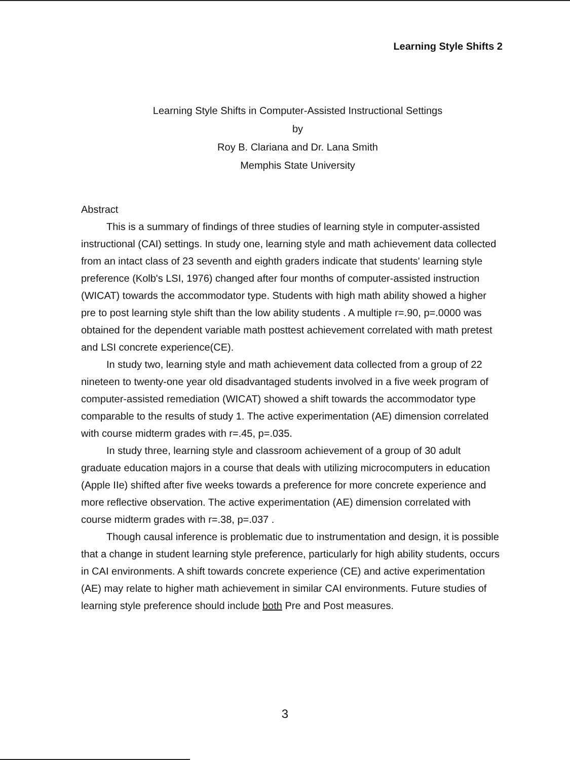Learning Style Shifts 2
Learning Style Shifts in Computer-Assisted Instructional Settings
by
Roy B. Clariana and Dr. Lana Smith
Memphis State University
Abstract
This is a summary of findings of three studies of learning style in computer-assisted instructional (CAI) settings. In study one, learning style and math achievement data collected from an intact class of 23 seventh and eighth graders indicate that students' learning style preference (Kolb's LSI, 1976) changed after four months of computer-assisted instruction (WICAT) towards the accommodator type. Students with high math ability showed a higher pre to post learning style shift than the low ability students . A multiple r=.90, p=.0000 was obtained for the dependent variable math posttest achievement correlated with math pretest and LSI concrete experience(CE).
In study two, learning style and math achievement data collected from a group of 22 nineteen to twenty-one year old disadvantaged students involved in a five week program of computer-assisted remediation (WICAT) showed a shift towards the accommodator type comparable to the results of study 1. The active experimentation (AE) dimension correlated with course midterm grades with r=.45, p=.035.
In study three, learning style and classroom achievement of a group of 30 adult graduate education majors in a course that deals with utilizing microcomputers in education (Apple IIe) shifted after five weeks towards a preference for more concrete experience and more reflective observation. The active experimentation (AE) dimension correlated with course midterm grades with r=.38, p=.037 .
Though causal inference is problematic due to instrumentation and design, it is possible that a change in student learning style preference, particularly for high ability students, occurs in CAI environments. A shift towards concrete experience (CE) and active experimentation (AE) may relate to higher math achievement in similar CAI environments. Future studies of learning style preference should include both Pre and Post measures.
3